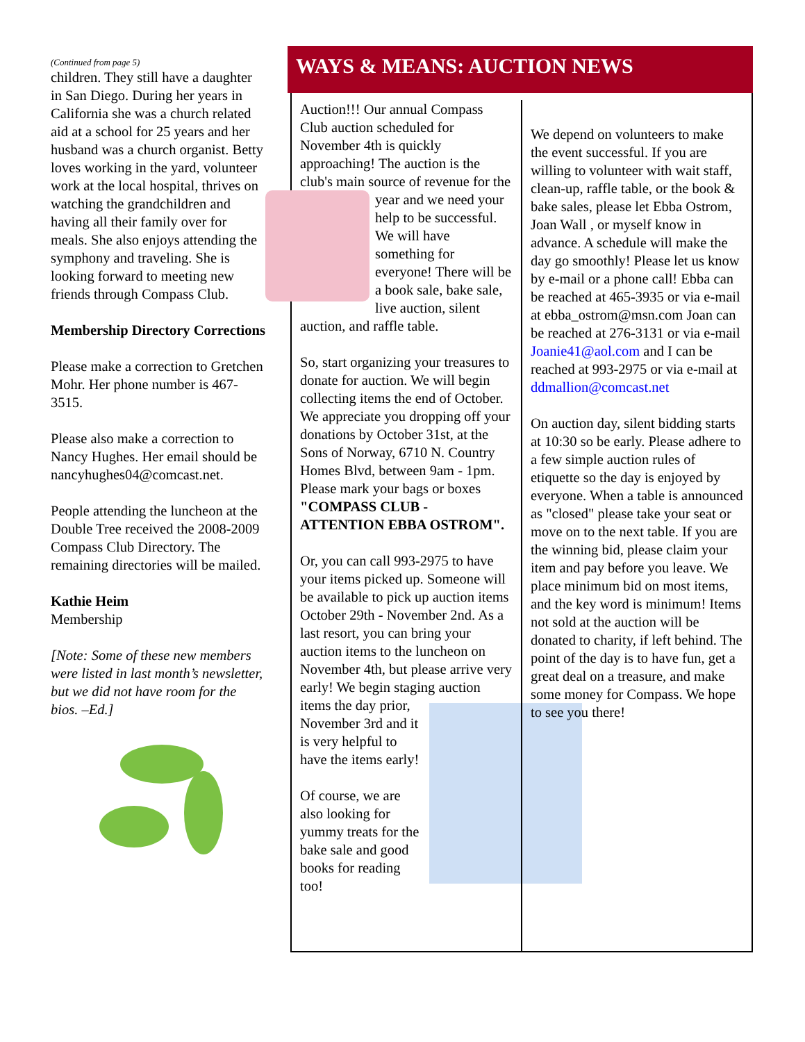(Continued from page 5)
children. They still have a daughter in San Diego. During her years in California she was a church related aid at a school for 25 years and her husband was a church organist. Betty loves working in the yard, volunteer work at the local hospital, thrives on watching the grandchildren and having all their family over for meals. She also enjoys attending the symphony and traveling. She is looking forward to meeting new friends through Compass Club.
Membership Directory Corrections
Please make a correction to Gretchen Mohr. Her phone number is 467-3515.
Please also make a correction to Nancy Hughes. Her email should be nancyhughes04@comcast.net.
People attending the luncheon at the Double Tree received the 2008-2009 Compass Club Directory. The remaining directories will be mailed.
Kathie Heim
Membership
[Note: Some of these new members were listed in last month’s newsletter, but we did not have room for the bios. –Ed.]
WAYS & MEANS: AUCTION NEWS
Auction!!! Our annual Compass Club auction scheduled for November 4th is quickly approaching! The auction is the club's main source of revenue for the year and we need your help to be successful. We will have something for everyone! There will be a book sale, bake sale, live auction, silent auction, and raffle table.
So, start organizing your treasures to donate for auction. We will begin collecting items the end of October. We appreciate you dropping off your donations by October 31st, at the Sons of Norway, 6710 N. Country Homes Blvd, between 9am - 1pm. Please mark your bags or boxes "COMPASS CLUB - ATTENTION EBBA OSTROM".
Or, you can call 993-2975 to have your items picked up. Someone will be available to pick up auction items October 29th - November 2nd. As a last resort, you can bring your auction items to the luncheon on November 4th, but please arrive very early! We begin staging auction items the day prior, November 3rd and it is very helpful to have the items early!
Of course, we are also looking for yummy treats for the bake sale and good books for reading too!
We depend on volunteers to make the event successful. If you are willing to volunteer with wait staff, clean-up, raffle table, or the book & bake sales, please let Ebba Ostrom, Joan Wall , or myself know in advance. A schedule will make the day go smoothly! Please let us know by e-mail or a phone call! Ebba can be reached at 465-3935 or via e-mail at ebba_ostrom@msn.com Joan can be reached at 276-3131 or via e-mail Joanie41@aol.com and I can be reached at 993-2975 or via e-mail at ddmallion@comcast.net
On auction day, silent bidding starts at 10:30 so be early. Please adhere to a few simple auction rules of etiquette so the day is enjoyed by everyone. When a table is announced as "closed" please take your seat or move on to the next table. If you are the winning bid, please claim your item and pay before you leave. We place minimum bid on most items, and the key word is minimum! Items not sold at the auction will be donated to charity, if left behind. The point of the day is to have fun, get a great deal on a treasure, and make some money for Compass. We hope to see you there!